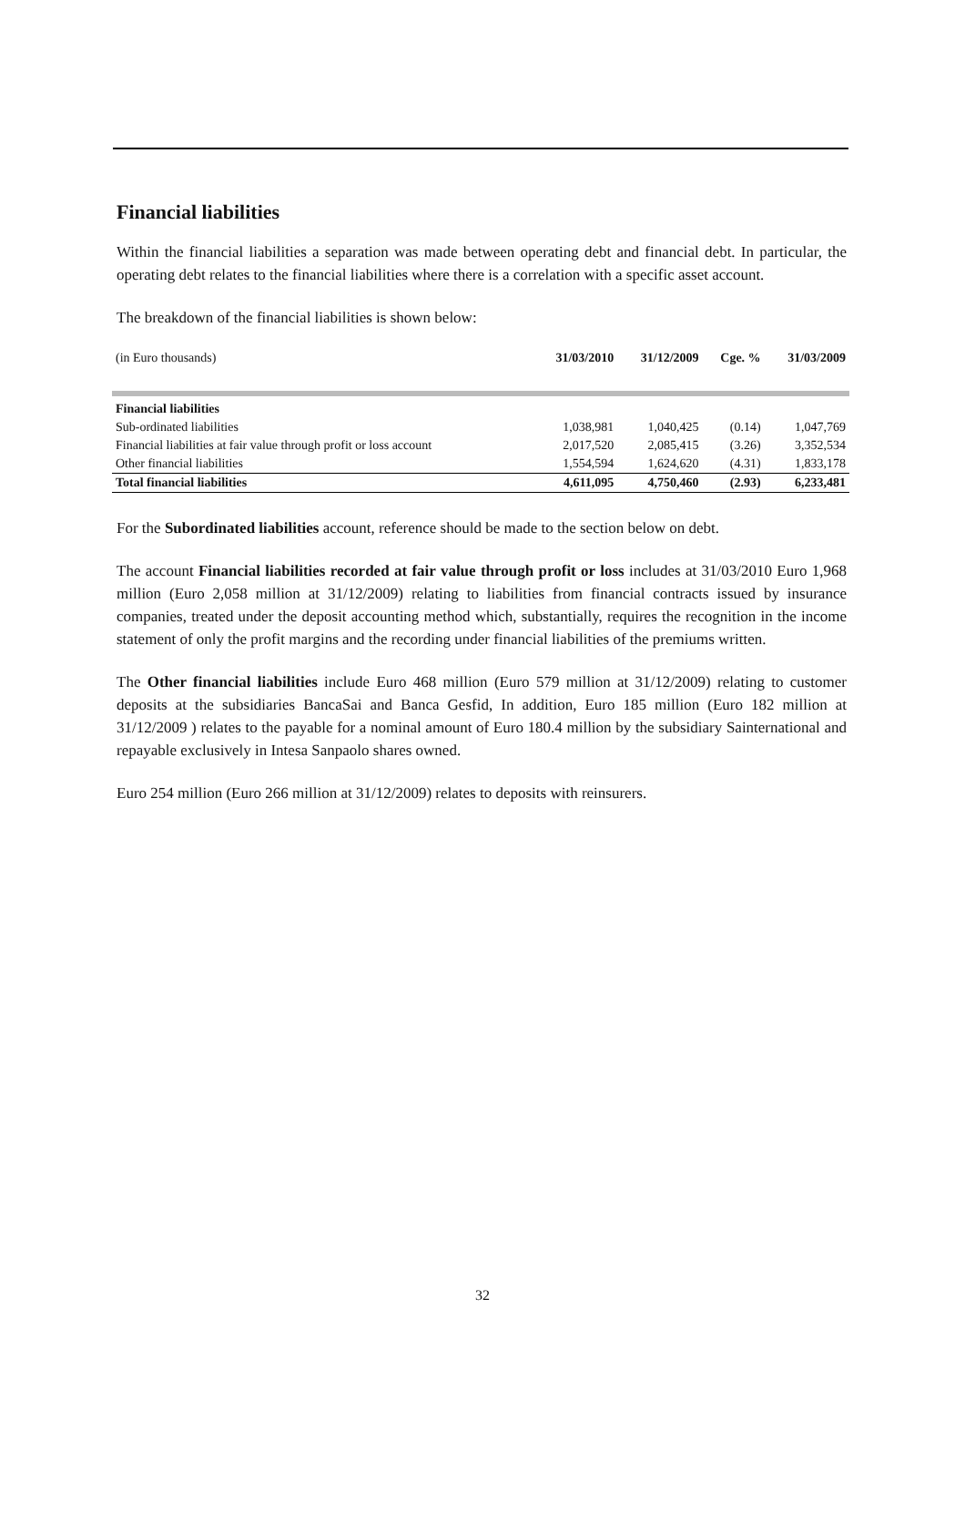Financial liabilities
Within the financial liabilities a separation was made between operating debt and financial debt. In particular, the operating debt relates to the financial liabilities where there is a correlation with a specific asset account.
The breakdown of the financial liabilities is shown below:
| (in Euro thousands) | 31/03/2010 | 31/12/2009 | Cge. % | 31/03/2009 |
| Financial liabilities | | | | |
| Sub-ordinated liabilities | 1,038,981 | 1,040,425 | (0.14) | 1,047,769 |
| Financial liabilities at fair value through profit or loss account | 2,017,520 | 2,085,415 | (3.26) | 3,352,534 |
| Other financial liabilities | 1,554,594 | 1,624,620 | (4.31) | 1,833,178 |
| Total financial liabilities | 4,611,095 | 4,750,460 | (2.93) | 6,233,481 |
For the Subordinated liabilities account, reference should be made to the section below on debt.
The account Financial liabilities recorded at fair value through profit or loss includes at 31/03/2010 Euro 1,968 million (Euro 2,058 million at 31/12/2009) relating to liabilities from financial contracts issued by insurance companies, treated under the deposit accounting method which, substantially, requires the recognition in the income statement of only the profit margins and the recording under financial liabilities of the premiums written.
The Other financial liabilities include Euro 468 million (Euro 579 million at 31/12/2009) relating to customer deposits at the subsidiaries BancaSai and Banca Gesfid, In addition, Euro 185 million (Euro 182 million at 31/12/2009 ) relates to the payable for a nominal amount of Euro 180.4 million by the subsidiary Sainternational and repayable exclusively in Intesa Sanpaolo shares owned.
Euro 254 million (Euro 266 million at 31/12/2009) relates to deposits with reinsurers.
32